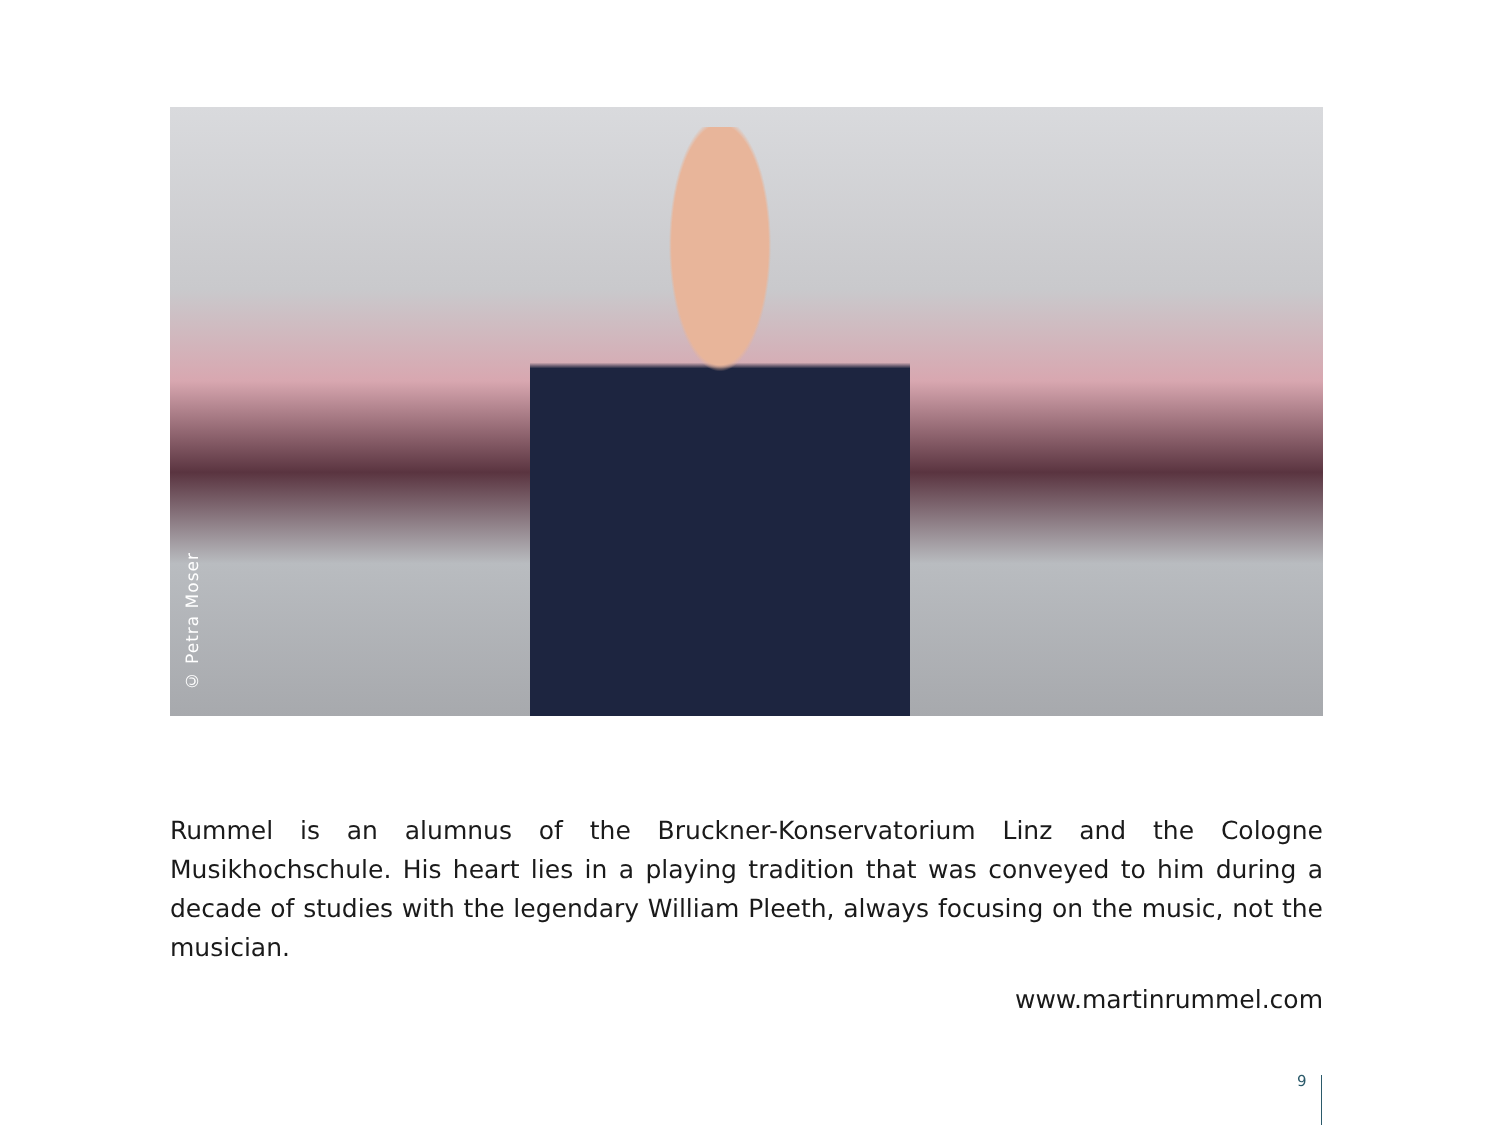© Petra Moser
Rummel is an alumnus of the Bruckner-Konservatorium Linz and the Cologne Musikhochschule. His heart lies in a playing tradition that was conveyed to him during a decade of studies with the legendary William Pleeth, always focusing on the music, not the musician.
www.martinrummel.com
9